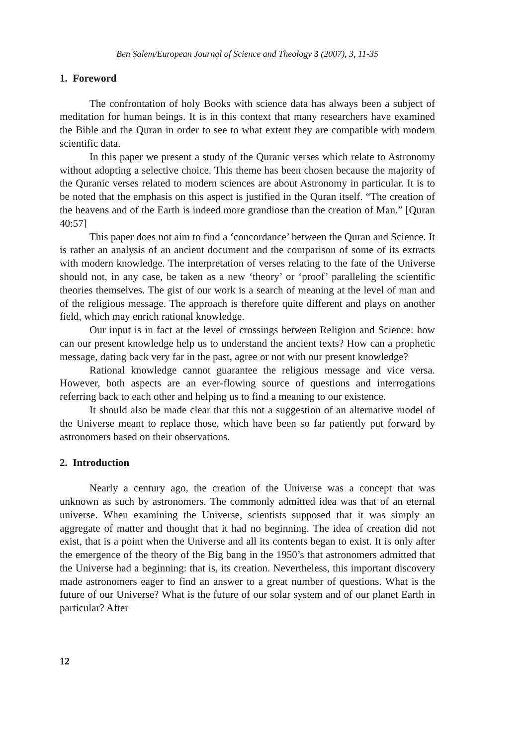Ben Salem/European Journal of Science and Theology 3 (2007), 3, 11-35
1. Foreword
The confrontation of holy Books with science data has always been a subject of meditation for human beings. It is in this context that many researchers have examined the Bible and the Quran in order to see to what extent they are compatible with modern scientific data.
In this paper we present a study of the Quranic verses which relate to Astronomy without adopting a selective choice. This theme has been chosen because the majority of the Quranic verses related to modern sciences are about Astronomy in particular. It is to be noted that the emphasis on this aspect is justified in the Quran itself. “The creation of the heavens and of the Earth is indeed more grandiose than the creation of Man.” [Quran 40:57]
This paper does not aim to find a ‘concordance’ between the Quran and Science. It is rather an analysis of an ancient document and the comparison of some of its extracts with modern knowledge. The interpretation of verses relating to the fate of the Universe should not, in any case, be taken as a new ‘theory’ or ‘proof’ paralleling the scientific theories themselves. The gist of our work is a search of meaning at the level of man and of the religious message. The approach is therefore quite different and plays on another field, which may enrich rational knowledge.
Our input is in fact at the level of crossings between Religion and Science: how can our present knowledge help us to understand the ancient texts? How can a prophetic message, dating back very far in the past, agree or not with our present knowledge?
Rational knowledge cannot guarantee the religious message and vice versa. However, both aspects are an ever-flowing source of questions and interrogations referring back to each other and helping us to find a meaning to our existence.
It should also be made clear that this not a suggestion of an alternative model of the Universe meant to replace those, which have been so far patiently put forward by astronomers based on their observations.
2. Introduction
Nearly a century ago, the creation of the Universe was a concept that was unknown as such by astronomers. The commonly admitted idea was that of an eternal universe. When examining the Universe, scientists supposed that it was simply an aggregate of matter and thought that it had no beginning. The idea of creation did not exist, that is a point when the Universe and all its contents began to exist. It is only after the emergence of the theory of the Big bang in the 1950’s that astronomers admitted that the Universe had a beginning: that is, its creation. Nevertheless, this important discovery made astronomers eager to find an answer to a great number of questions. What is the future of our Universe? What is the future of our solar system and of our planet Earth in particular? After
12